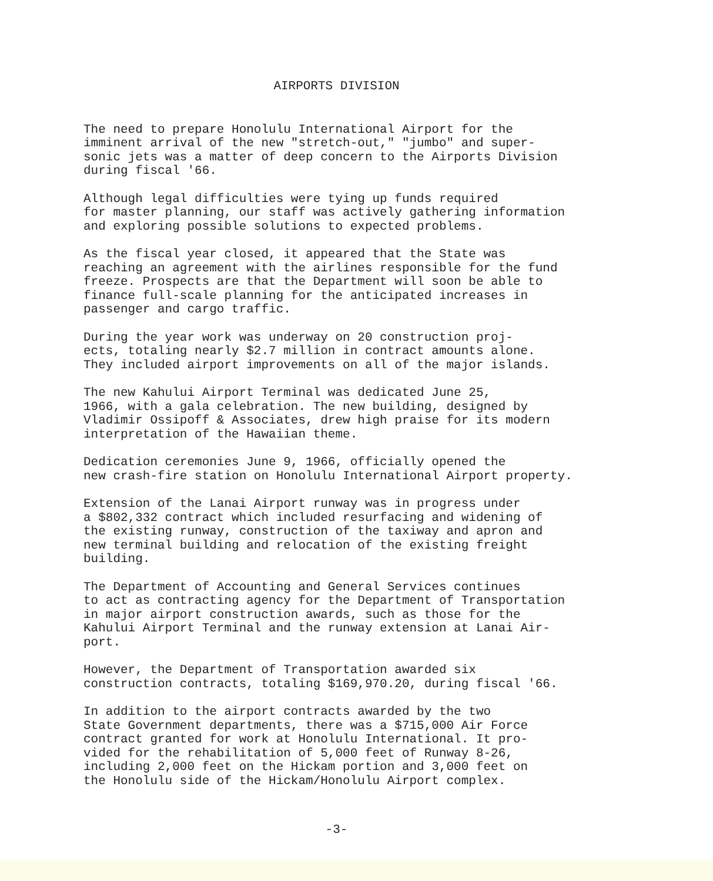AIRPORTS DIVISION
The need to prepare Honolulu International Airport for the imminent arrival of the new "stretch-out," "jumbo" and super- sonic jets was a matter of deep concern to the Airports Division during fiscal '66.
Although legal difficulties were tying up funds required for master planning, our staff was actively gathering information and exploring possible solutions to expected problems.
As the fiscal year closed, it appeared that the State was reaching an agreement with the airlines responsible for the fund freeze. Prospects are that the Department will soon be able to finance full-scale planning for the anticipated increases in passenger and cargo traffic.
During the year work was underway on 20 construction proj- ects, totaling nearly $2.7 million in contract amounts alone. They included airport improvements on all of the major islands.
The new Kahului Airport Terminal was dedicated June 25, 1966, with a gala celebration. The new building, designed by Vladimir Ossipoff & Associates, drew high praise for its modern interpretation of the Hawaiian theme.
Dedication ceremonies June 9, 1966, officially opened the new crash-fire station on Honolulu International Airport property.
Extension of the Lanai Airport runway was in progress under a $802,332 contract which included resurfacing and widening of the existing runway, construction of the taxiway and apron and new terminal building and relocation of the existing freight building.
The Department of Accounting and General Services continues to act as contracting agency for the Department of Transportation in major airport construction awards, such as those for the Kahului Airport Terminal and the runway extension at Lanai Air- port.
However, the Department of Transportation awarded six construction contracts, totaling $169,970.20, during fiscal '66.
In addition to the airport contracts awarded by the two State Government departments, there was a $715,000 Air Force contract granted for work at Honolulu International. It pro- vided for the rehabilitation of 5,000 feet of Runway 8-26, including 2,000 feet on the Hickam portion and 3,000 feet on the Honolulu side of the Hickam/Honolulu Airport complex.
-3-